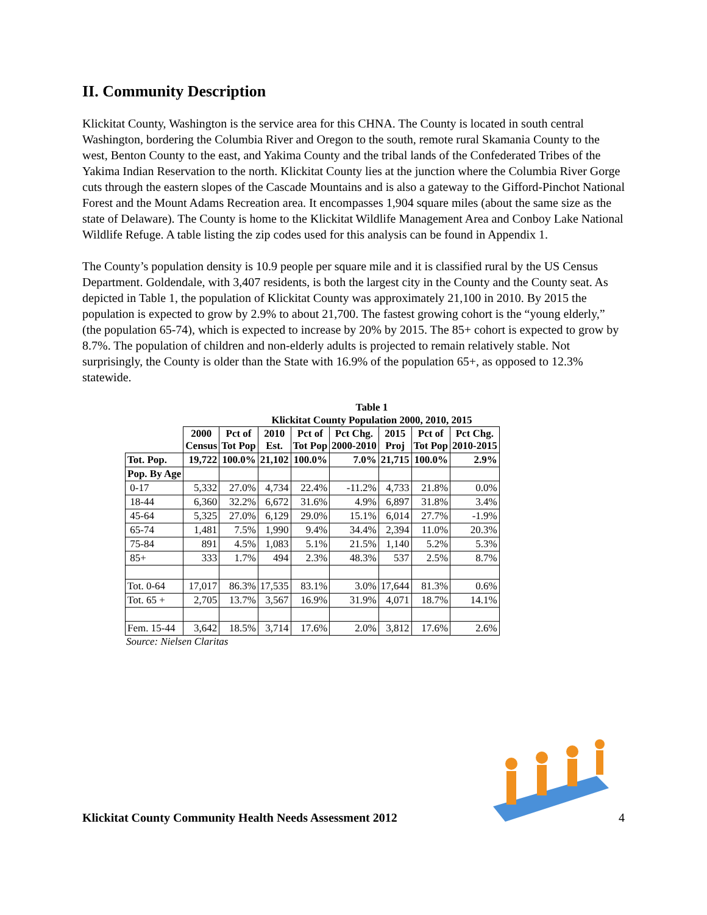II. Community Description
Klickitat County, Washington is the service area for this CHNA. The County is located in south central Washington, bordering the Columbia River and Oregon to the south, remote rural Skamania County to the west, Benton County to the east, and Yakima County and the tribal lands of the Confederated Tribes of the Yakima Indian Reservation to the north. Klickitat County lies at the junction where the Columbia River Gorge cuts through the eastern slopes of the Cascade Mountains and is also a gateway to the Gifford-Pinchot National Forest and the Mount Adams Recreation area. It encompasses 1,904 square miles (about the same size as the state of Delaware). The County is home to the Klickitat Wildlife Management Area and Conboy Lake National Wildlife Refuge. A table listing the zip codes used for this analysis can be found in Appendix 1.
The County’s population density is 10.9 people per square mile and it is classified rural by the US Census Department. Goldendale, with 3,407 residents, is both the largest city in the County and the County seat. As depicted in Table 1, the population of Klickitat County was approximately 21,100 in 2010. By 2015 the population is expected to grow by 2.9% to about 21,700. The fastest growing cohort is the “young elderly,” (the population 65-74), which is expected to increase by 20% by 2015. The 85+ cohort is expected to grow by 8.7%. The population of children and non-elderly adults is projected to remain relatively stable. Not surprisingly, the County is older than the State with 16.9% of the population 65+, as opposed to 12.3% statewide.
Table 1
Klickitat County Population 2000, 2010, 2015
| | 2000 Census | Pct of Tot Pop | 2010 Est. | Pct of Tot Pop | Pct Chg. 2000-2010 | 2015 Proj | Pct of Tot Pop | Pct Chg. 2010-2015 |
| Tot. Pop. | 19,722 | 100.0% | 21,102 | 100.0% | 7.0% | 21,715 | 100.0% | 2.9% |
| Pop. By Age | | | | | | | | |
| 0-17 | 5,332 | 27.0% | 4,734 | 22.4% | -11.2% | 4,733 | 21.8% | 0.0% |
| 18-44 | 6,360 | 32.2% | 6,672 | 31.6% | 4.9% | 6,897 | 31.8% | 3.4% |
| 45-64 | 5,325 | 27.0% | 6,129 | 29.0% | 15.1% | 6,014 | 27.7% | -1.9% |
| 65-74 | 1,481 | 7.5% | 1,990 | 9.4% | 34.4% | 2,394 | 11.0% | 20.3% |
| 75-84 | 891 | 4.5% | 1,083 | 5.1% | 21.5% | 1,140 | 5.2% | 5.3% |
| 85+ | 333 | 1.7% | 494 | 2.3% | 48.3% | 537 | 2.5% | 8.7% |
| Tot. 0-64 | 17,017 | 86.3% | 17,535 | 83.1% | 3.0% | 17,644 | 81.3% | 0.6% |
| Tot. 65 + | 2,705 | 13.7% | 3,567 | 16.9% | 31.9% | 4,071 | 18.7% | 14.1% |
| Fem. 15-44 | 3,642 | 18.5% | 3,714 | 17.6% | 2.0% | 3,812 | 17.6% | 2.6% |
Source: Nielsen Claritas
Klickitat County Community Health Needs Assessment 2012
4